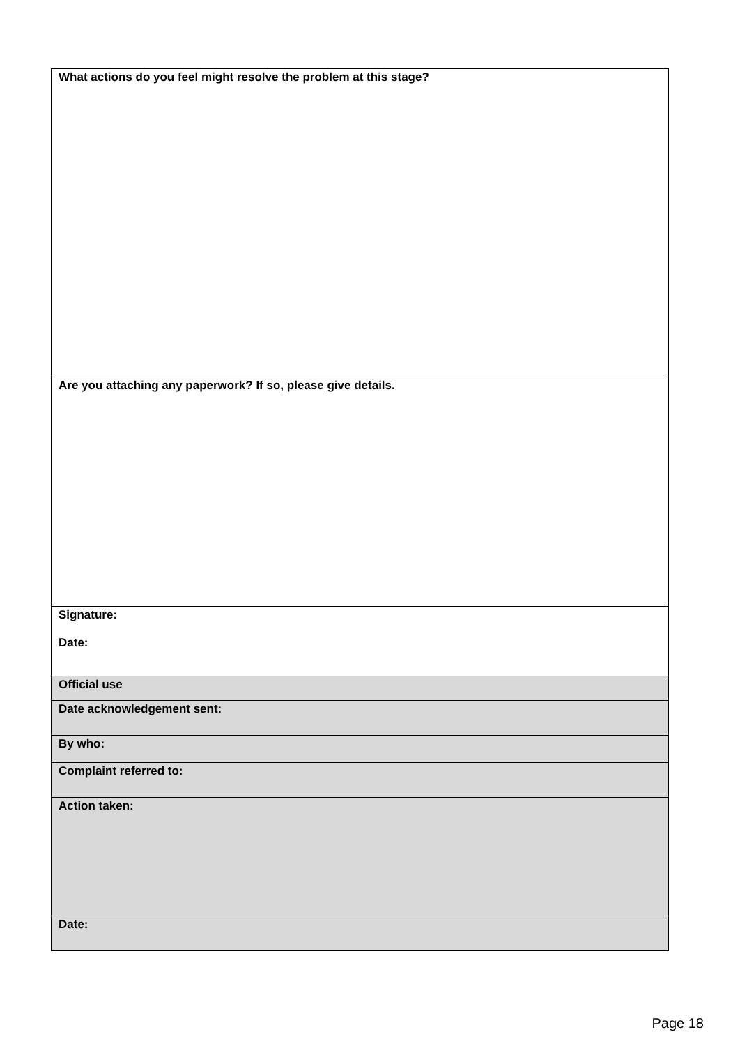| What actions do you feel might resolve the problem at this stage? |
| Are you attaching any paperwork? If so, please give details. |
| Signature: Date: |
| Official use |
| Date acknowledgement sent: |
| By who: |
| Complaint referred to: |
| Action taken: |
| Date: |
Page 18